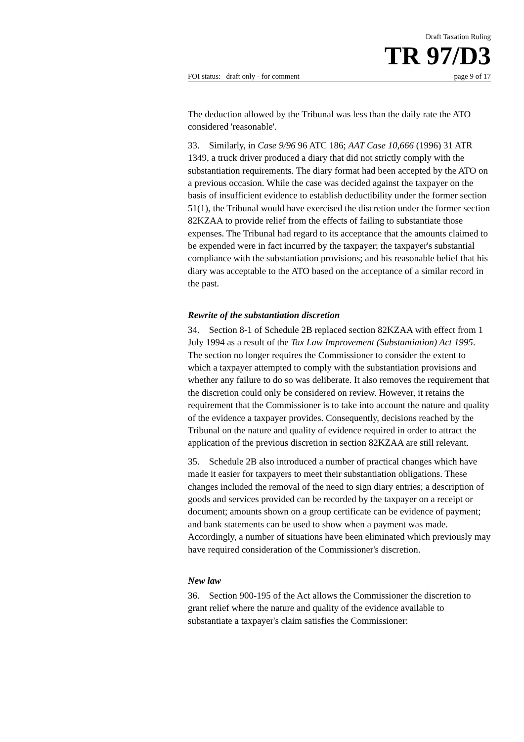Draft Taxation Ruling
TR 97/D3
FOI status: draft only - for comment page 9 of 17
The deduction allowed by the Tribunal was less than the daily rate the ATO considered 'reasonable'.
33. Similarly, in Case 9/96 96 ATC 186; AAT Case 10,666 (1996) 31 ATR 1349, a truck driver produced a diary that did not strictly comply with the substantiation requirements. The diary format had been accepted by the ATO on a previous occasion. While the case was decided against the taxpayer on the basis of insufficient evidence to establish deductibility under the former section 51(1), the Tribunal would have exercised the discretion under the former section 82KZAA to provide relief from the effects of failing to substantiate those expenses. The Tribunal had regard to its acceptance that the amounts claimed to be expended were in fact incurred by the taxpayer; the taxpayer's substantial compliance with the substantiation provisions; and his reasonable belief that his diary was acceptable to the ATO based on the acceptance of a similar record in the past.
Rewrite of the substantiation discretion
34. Section 8-1 of Schedule 2B replaced section 82KZAA with effect from 1 July 1994 as a result of the Tax Law Improvement (Substantiation) Act 1995. The section no longer requires the Commissioner to consider the extent to which a taxpayer attempted to comply with the substantiation provisions and whether any failure to do so was deliberate. It also removes the requirement that the discretion could only be considered on review. However, it retains the requirement that the Commissioner is to take into account the nature and quality of the evidence a taxpayer provides. Consequently, decisions reached by the Tribunal on the nature and quality of evidence required in order to attract the application of the previous discretion in section 82KZAA are still relevant.
35. Schedule 2B also introduced a number of practical changes which have made it easier for taxpayers to meet their substantiation obligations. These changes included the removal of the need to sign diary entries; a description of goods and services provided can be recorded by the taxpayer on a receipt or document; amounts shown on a group certificate can be evidence of payment; and bank statements can be used to show when a payment was made. Accordingly, a number of situations have been eliminated which previously may have required consideration of the Commissioner's discretion.
New law
36. Section 900-195 of the Act allows the Commissioner the discretion to grant relief where the nature and quality of the evidence available to substantiate a taxpayer's claim satisfies the Commissioner: